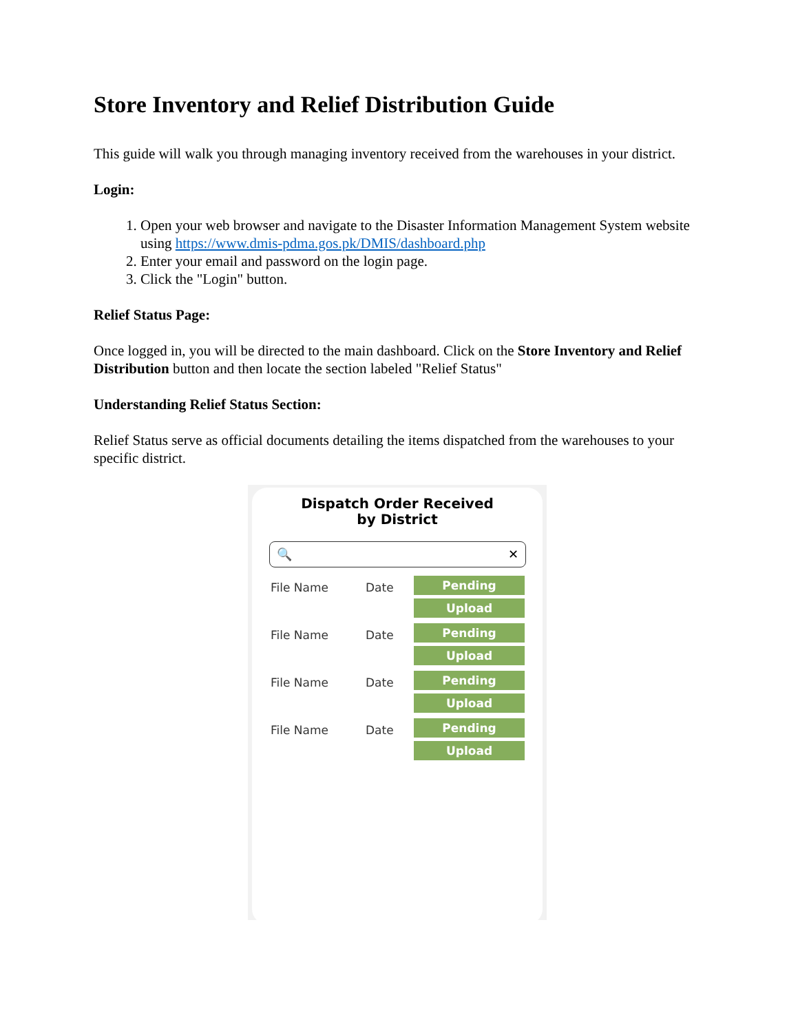Store Inventory and Relief Distribution Guide
This guide will walk you through managing inventory received from the warehouses in your district.
Login:
1. Open your web browser and navigate to the Disaster Information Management System website using https://www.dmis-pdma.gos.pk/DMIS/dashboard.php
2. Enter your email and password on the login page.
3. Click the "Login" button.
Relief Status Page:
Once logged in, you will be directed to the main dashboard. Click on the Store Inventory and Relief Distribution button and then locate the section labeled "Relief Status"
Understanding Relief Status Section:
Relief Status serve as official documents detailing the items dispatched from the warehouses to your specific district.
Dispatch Order Received
by District
🔍 ✕
File Name Date
Pending
Upload
File Name Date
Pending
Upload
File Name Date
Pending
Upload
File Name Date
Pending
Upload